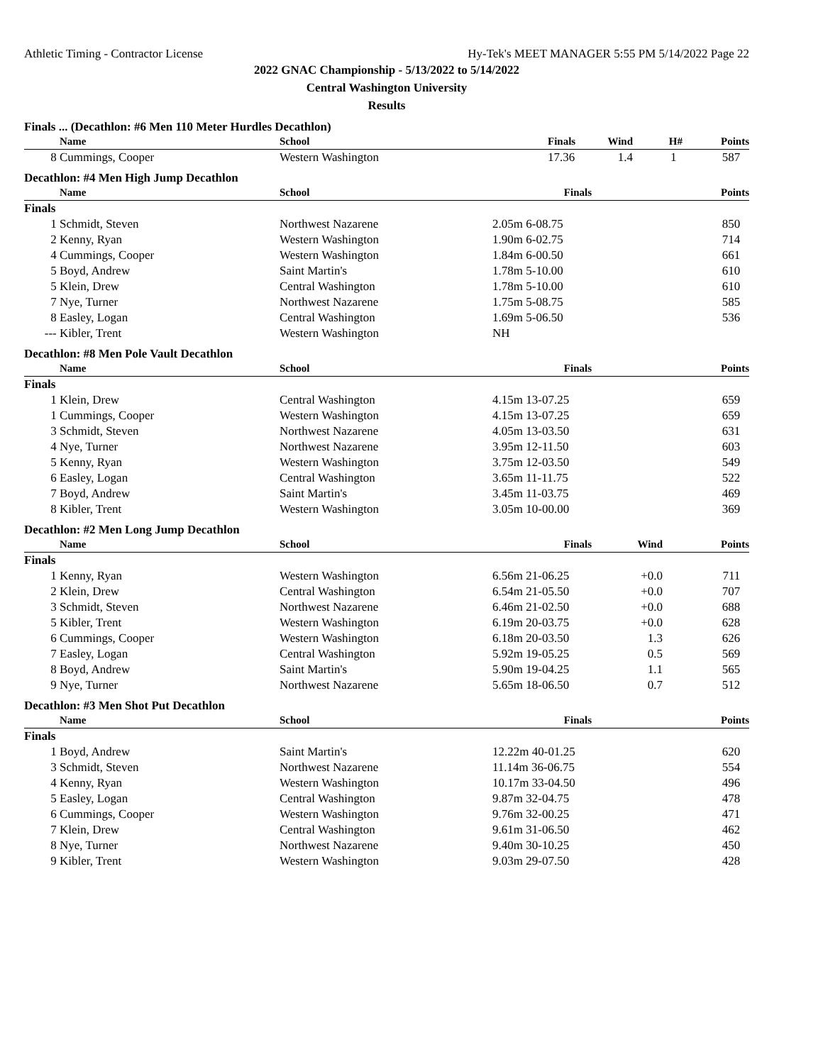Athletic Timing - Contractor License Hy-Tek's MEET MANAGER 5:55 PM 5/14/2022 Page 22
2022 GNAC Championship - 5/13/2022 to 5/14/2022
Central Washington University
Results
Finals ... (Decathlon: #6 Men 110 Meter Hurdles Decathlon)
| | Name | School | Finals | Wind | H# | Points |
| --- | --- | --- | --- | --- | --- | --- |
| 8 | Cummings, Cooper | Western Washington | 17.36 | 1.4 | 1 | 587 |
Decathlon: #4 Men High Jump Decathlon
| | Name | School | Finals | Points |
| --- | --- | --- | --- | --- |
| Finals | | | | |
| 1 | Schmidt, Steven | Northwest Nazarene | 2.05m 6-08.75 | 850 |
| 2 | Kenny, Ryan | Western Washington | 1.90m 6-02.75 | 714 |
| 4 | Cummings, Cooper | Western Washington | 1.84m 6-00.50 | 661 |
| 5 | Boyd, Andrew | Saint Martin's | 1.78m 5-10.00 | 610 |
| 5 | Klein, Drew | Central Washington | 1.78m 5-10.00 | 610 |
| 7 | Nye, Turner | Northwest Nazarene | 1.75m 5-08.75 | 585 |
| 8 | Easley, Logan | Central Washington | 1.69m 5-06.50 | 536 |
| --- | Kibler, Trent | Western Washington | NH | |
Decathlon: #8 Men Pole Vault Decathlon
| | Name | School | Finals | Points |
| --- | --- | --- | --- | --- |
| Finals | | | | |
| 1 | Klein, Drew | Central Washington | 4.15m 13-07.25 | 659 |
| 1 | Cummings, Cooper | Western Washington | 4.15m 13-07.25 | 659 |
| 3 | Schmidt, Steven | Northwest Nazarene | 4.05m 13-03.50 | 631 |
| 4 | Nye, Turner | Northwest Nazarene | 3.95m 12-11.50 | 603 |
| 5 | Kenny, Ryan | Western Washington | 3.75m 12-03.50 | 549 |
| 6 | Easley, Logan | Central Washington | 3.65m 11-11.75 | 522 |
| 7 | Boyd, Andrew | Saint Martin's | 3.45m 11-03.75 | 469 |
| 8 | Kibler, Trent | Western Washington | 3.05m 10-00.00 | 369 |
Decathlon: #2 Men Long Jump Decathlon
| | Name | School | Finals | Wind | Points |
| --- | --- | --- | --- | --- | --- |
| Finals | | | | | |
| 1 | Kenny, Ryan | Western Washington | 6.56m 21-06.25 | +0.0 | 711 |
| 2 | Klein, Drew | Central Washington | 6.54m 21-05.50 | +0.0 | 707 |
| 3 | Schmidt, Steven | Northwest Nazarene | 6.46m 21-02.50 | +0.0 | 688 |
| 5 | Kibler, Trent | Western Washington | 6.19m 20-03.75 | +0.0 | 628 |
| 6 | Cummings, Cooper | Western Washington | 6.18m 20-03.50 | 1.3 | 626 |
| 7 | Easley, Logan | Central Washington | 5.92m 19-05.25 | 0.5 | 569 |
| 8 | Boyd, Andrew | Saint Martin's | 5.90m 19-04.25 | 1.1 | 565 |
| 9 | Nye, Turner | Northwest Nazarene | 5.65m 18-06.50 | 0.7 | 512 |
Decathlon: #3 Men Shot Put Decathlon
| | Name | School | Finals | Points |
| --- | --- | --- | --- | --- |
| Finals | | | | |
| 1 | Boyd, Andrew | Saint Martin's | 12.22m 40-01.25 | 620 |
| 3 | Schmidt, Steven | Northwest Nazarene | 11.14m 36-06.75 | 554 |
| 4 | Kenny, Ryan | Western Washington | 10.17m 33-04.50 | 496 |
| 5 | Easley, Logan | Central Washington | 9.87m 32-04.75 | 478 |
| 6 | Cummings, Cooper | Western Washington | 9.76m 32-00.25 | 471 |
| 7 | Klein, Drew | Central Washington | 9.61m 31-06.50 | 462 |
| 8 | Nye, Turner | Northwest Nazarene | 9.40m 30-10.25 | 450 |
| 9 | Kibler, Trent | Western Washington | 9.03m 29-07.50 | 428 |